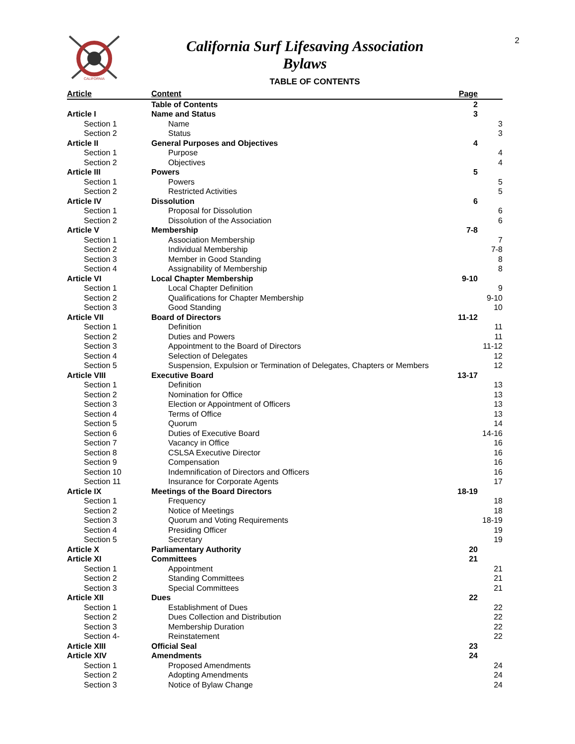2
CALIFORNIA
California Surf Lifesaving Association
Bylaws
TABLE OF CONTENTS
| Article | Content | Page | |
| --- | --- | --- | --- |
| | Table of Contents | 2 | |
| Article I | Name and Status | 3 | |
| Section 1 | Name | | 3 |
| Section 2 | Status | | 3 |
| Article II | General Purposes and Objectives | 4 | |
| Section 1 | Purpose | | 4 |
| Section 2 | Objectives | | 4 |
| Article III | Powers | 5 | |
| Section 1 | Powers | | 5 |
| Section 2 | Restricted Activities | | 5 |
| Article IV | Dissolution | 6 | |
| Section 1 | Proposal for Dissolution | | 6 |
| Section 2 | Dissolution of the Association | | 6 |
| Article V | Membership | 7-8 | |
| Section 1 | Association Membership | | 7 |
| Section 2 | Individual Membership | | 7-8 |
| Section 3 | Member in Good Standing | | 8 |
| Section 4 | Assignability of Membership | | 8 |
| Article VI | Local Chapter Membership | 9-10 | |
| Section 1 | Local Chapter Definition | | 9 |
| Section 2 | Qualifications for Chapter Membership | | 9-10 |
| Section 3 | Good Standing | | 10 |
| Article VII | Board of Directors | 11-12 | |
| Section 1 | Definition | | 11 |
| Section 2 | Duties and Powers | | 11 |
| Section 3 | Appointment to the Board of Directors | | 11-12 |
| Section 4 | Selection of Delegates | | 12 |
| Section 5 | Suspension, Expulsion or Termination of Delegates, Chapters or Members | | 12 |
| Article VIII | Executive Board | 13-17 | |
| Section 1 | Definition | | 13 |
| Section 2 | Nomination for Office | | 13 |
| Section 3 | Election or Appointment of Officers | | 13 |
| Section 4 | Terms of Office | | 13 |
| Section 5 | Quorum | | 14 |
| Section 6 | Duties of Executive Board | | 14-16 |
| Section 7 | Vacancy in Office | | 16 |
| Section 8 | CSLSA Executive Director | | 16 |
| Section 9 | Compensation | | 16 |
| Section 10 | Indemnification of Directors and Officers | | 16 |
| Section 11 | Insurance for Corporate Agents | | 17 |
| Article IX | Meetings of the Board Directors | 18-19 | |
| Section 1 | Frequency | | 18 |
| Section 2 | Notice of Meetings | | 18 |
| Section 3 | Quorum and Voting Requirements | | 18-19 |
| Section 4 | Presiding Officer | | 19 |
| Section 5 | Secretary | | 19 |
| Article X | Parliamentary Authority | 20 | |
| Article XI | Committees | 21 | |
| Section 1 | Appointment | | 21 |
| Section 2 | Standing Committees | | 21 |
| Section 3 | Special Committees | | 21 |
| Article XII | Dues | 22 | |
| Section 1 | Establishment of Dues | | 22 |
| Section 2 | Dues Collection and Distribution | | 22 |
| Section 3 | Membership Duration | | 22 |
| Section 4- | Reinstatement | | 22 |
| Article XIII | Official Seal | 23 | |
| Article XIV | Amendments | 24 | |
| Section 1 | Proposed Amendments | | 24 |
| Section 2 | Adopting Amendments | | 24 |
| Section 3 | Notice of Bylaw Change | | 24 |